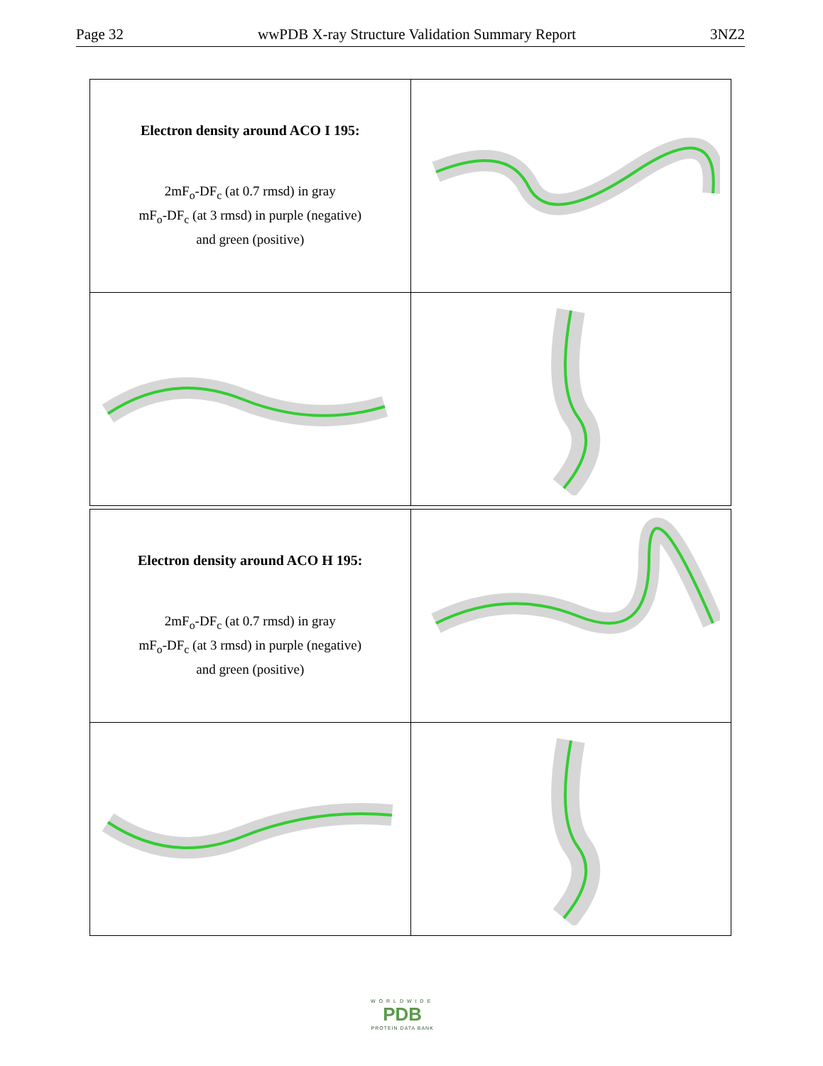Page 32 wwPDB X-ray Structure Validation Summary Report 3NZ2
| Electron density around ACO I 195: 2mF<sub>o</sub>-DF<sub>c</sub> (at 0.7 rmsd) in gray mF<sub>o</sub>-DF<sub>c</sub> (at 3 rmsd) in purple (negative) and green (positive) | |
| Electron density around ACO H 195: 2mF<sub>o</sub>-DF<sub>c</sub> (at 0.7 rmsd) in gray mF<sub>o</sub>-DF<sub>c</sub> (at 3 rmsd) in purple (negative) and green (positive) | |
WORLDWIDE
PDB
PROTEIN DATA BANK